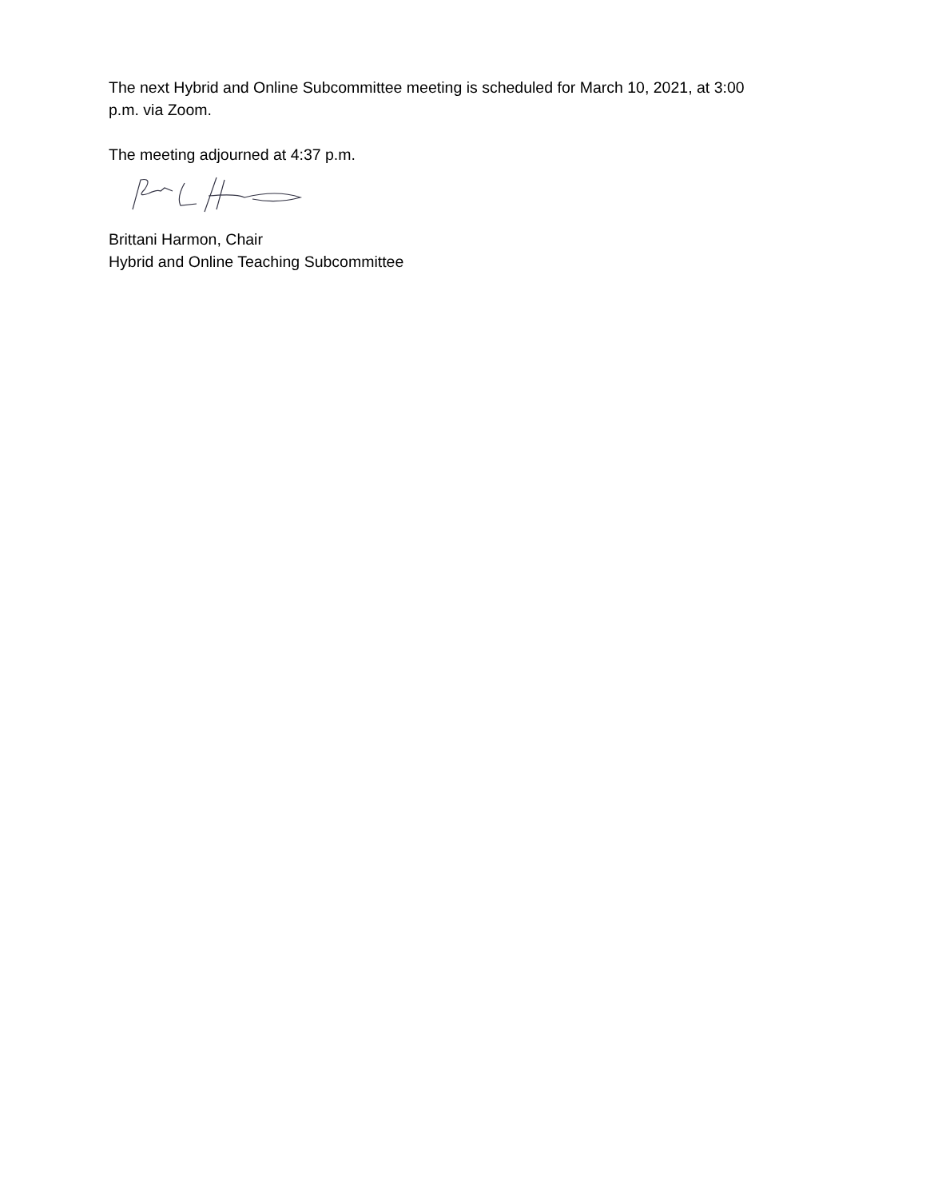The next Hybrid and Online Subcommittee meeting is scheduled for March 10, 2021, at 3:00 p.m. via Zoom.
The meeting adjourned at 4:37 p.m.
Brittani Harmon, Chair
Hybrid and Online Teaching Subcommittee